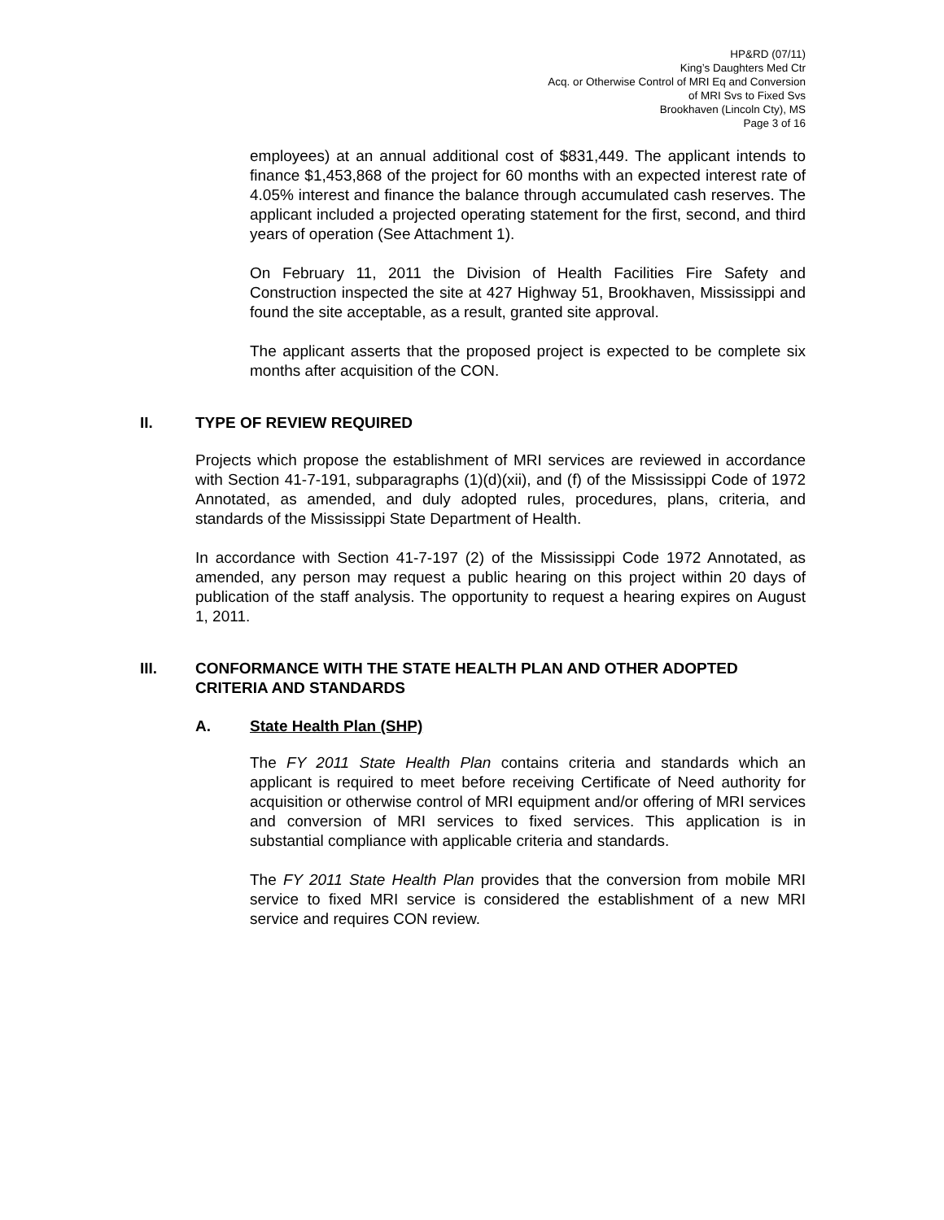HP&RD (07/11)
King’s Daughters Med Ctr
Acq. or Otherwise Control of MRI Eq and Conversion
of MRI Svs to Fixed Svs
Brookhaven (Lincoln Cty), MS
Page 3 of 16
employees) at an annual additional cost of $831,449. The applicant intends to finance $1,453,868 of the project for 60 months with an expected interest rate of 4.05% interest and finance the balance through accumulated cash reserves. The applicant included a projected operating statement for the first, second, and third years of operation (See Attachment 1).
On February 11, 2011 the Division of Health Facilities Fire Safety and Construction inspected the site at 427 Highway 51, Brookhaven, Mississippi and found the site acceptable, as a result, granted site approval.
The applicant asserts that the proposed project is expected to be complete six months after acquisition of the CON.
II. TYPE OF REVIEW REQUIRED
Projects which propose the establishment of MRI services are reviewed in accordance with Section 41-7-191, subparagraphs (1)(d)(xii), and (f) of the Mississippi Code of 1972 Annotated, as amended, and duly adopted rules, procedures, plans, criteria, and standards of the Mississippi State Department of Health.
In accordance with Section 41-7-197 (2) of the Mississippi Code 1972 Annotated, as amended, any person may request a public hearing on this project within 20 days of publication of the staff analysis. The opportunity to request a hearing expires on August 1, 2011.
III. CONFORMANCE WITH THE STATE HEALTH PLAN AND OTHER ADOPTED CRITERIA AND STANDARDS
A. State Health Plan (SHP)
The FY 2011 State Health Plan contains criteria and standards which an applicant is required to meet before receiving Certificate of Need authority for acquisition or otherwise control of MRI equipment and/or offering of MRI services and conversion of MRI services to fixed services. This application is in substantial compliance with applicable criteria and standards.
The FY 2011 State Health Plan provides that the conversion from mobile MRI service to fixed MRI service is considered the establishment of a new MRI service and requires CON review.